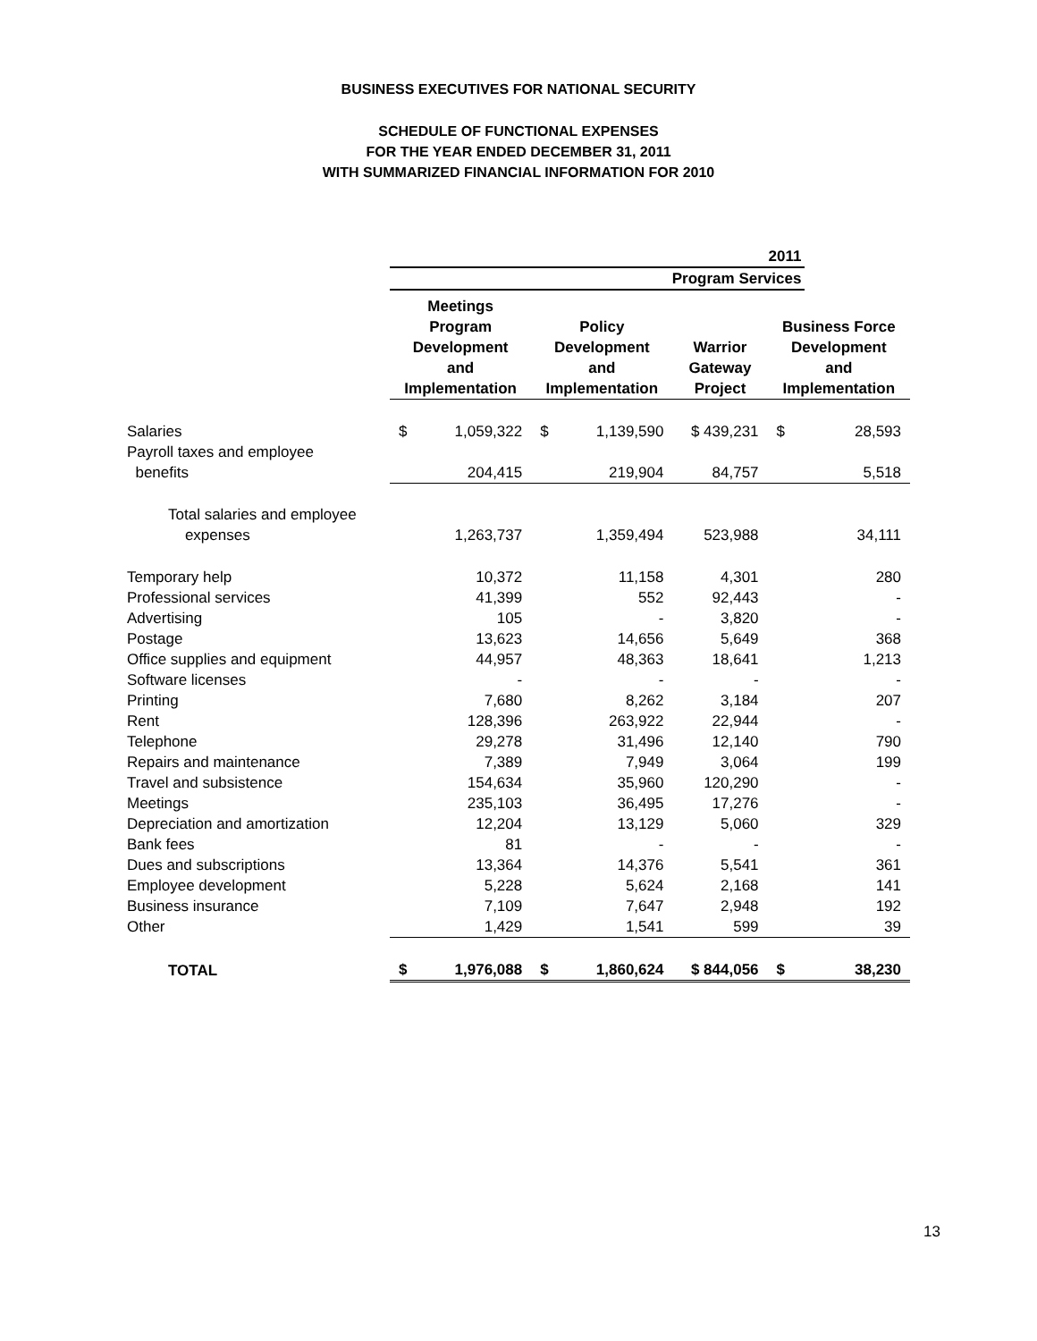BUSINESS EXECUTIVES FOR NATIONAL SECURITY
SCHEDULE OF FUNCTIONAL EXPENSES
FOR THE YEAR ENDED DECEMBER 31, 2011
WITH SUMMARIZED FINANCIAL INFORMATION FOR 2010
| | 2011 | | | | | | |
| | Program Services | | | | | | |
| | Meetings Program Development and Implementation | | Policy Development and Implementation | | Warrior Gateway Project | Business Force Development and Implementation | |
| Salaries | $ | 1,059,322 | $ | 1,139,590 | $ 439,231 | $ | 28,593 |
| Payroll taxes and employee benefits | | 204,415 | | 219,904 | 84,757 | | 5,518 |
| Total salaries and employee expenses | | 1,263,737 | | 1,359,494 | 523,988 | | 34,111 |
| Temporary help | | 10,372 | | 11,158 | 4,301 | | 280 |
| Professional services | | 41,399 | | 552 | 92,443 | | - |
| Advertising | | 105 | | - | 3,820 | | - |
| Postage | | 13,623 | | 14,656 | 5,649 | | 368 |
| Office supplies and equipment | | 44,957 | | 48,363 | 18,641 | | 1,213 |
| Software licenses | | - | | - | - | | - |
| Printing | | 7,680 | | 8,262 | 3,184 | | 207 |
| Rent | | 128,396 | | 263,922 | 22,944 | | - |
| Telephone | | 29,278 | | 31,496 | 12,140 | | 790 |
| Repairs and maintenance | | 7,389 | | 7,949 | 3,064 | | 199 |
| Travel and subsistence | | 154,634 | | 35,960 | 120,290 | | - |
| Meetings | | 235,103 | | 36,495 | 17,276 | | - |
| Depreciation and amortization | | 12,204 | | 13,129 | 5,060 | | 329 |
| Bank fees | | 81 | | - | - | | - |
| Dues and subscriptions | | 13,364 | | 14,376 | 5,541 | | 361 |
| Employee development | | 5,228 | | 5,624 | 2,168 | | 141 |
| Business insurance | | 7,109 | | 7,647 | 2,948 | | 192 |
| Other | | 1,429 | | 1,541 | 599 | | 39 |
| TOTAL | $ | 1,976,088 | $ | 1,860,624 | $ 844,056 | $ | 38,230 |
13